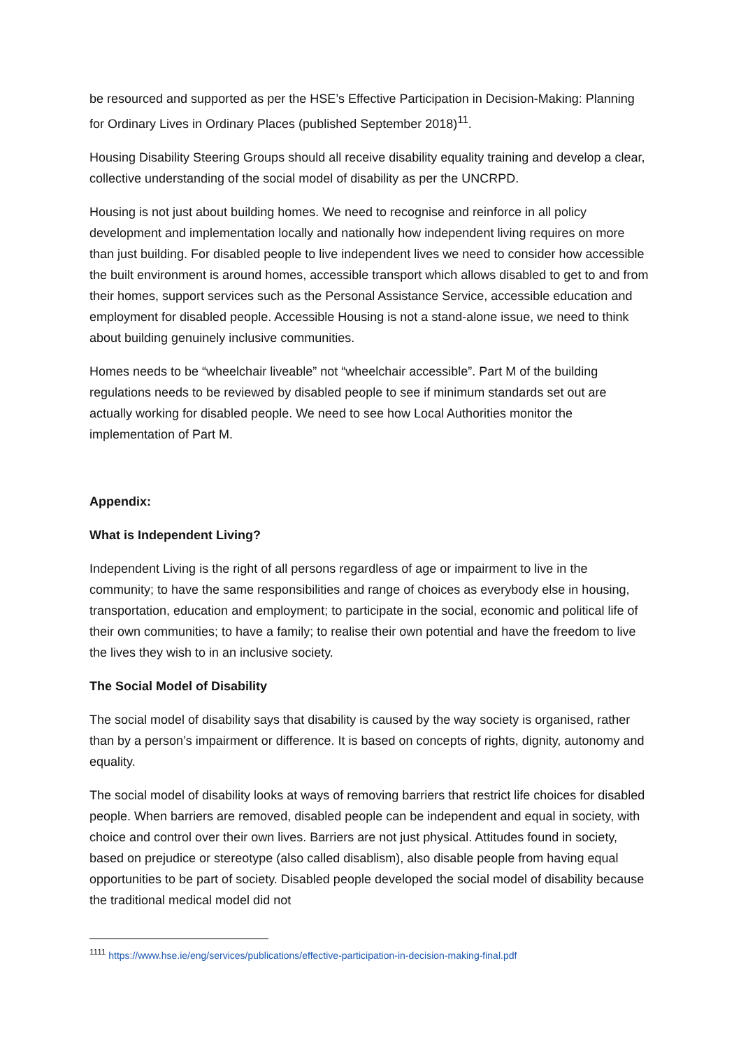be resourced and supported as per the HSE’s Effective Participation in Decision-Making: Planning for Ordinary Lives in Ordinary Places (published September 2018)<sup>11</sup>.
Housing Disability Steering Groups should all receive disability equality training and develop a clear, collective understanding of the social model of disability as per the UNCRPD.
Housing is not just about building homes. We need to recognise and reinforce in all policy development and implementation locally and nationally how independent living requires on more than just building. For disabled people to live independent lives we need to consider how accessible the built environment is around homes, accessible transport which allows disabled to get to and from their homes, support services such as the Personal Assistance Service, accessible education and employment for disabled people. Accessible Housing is not a stand-alone issue, we need to think about building genuinely inclusive communities.
Homes needs to be “wheelchair liveable” not “wheelchair accessible”. Part M of the building regulations needs to be reviewed by disabled people to see if minimum standards set out are actually working for disabled people. We need to see how Local Authorities monitor the implementation of Part M.
Appendix:
What is Independent Living?
Independent Living is the right of all persons regardless of age or impairment to live in the community; to have the same responsibilities and range of choices as everybody else in housing, transportation, education and employment; to participate in the social, economic and political life of their own communities; to have a family; to realise their own potential and have the freedom to live the lives they wish to in an inclusive society.
The Social Model of Disability
The social model of disability says that disability is caused by the way society is organised, rather than by a person’s impairment or difference. It is based on concepts of rights, dignity, autonomy and equality.
The social model of disability looks at ways of removing barriers that restrict life choices for disabled people. When barriers are removed, disabled people can be independent and equal in society, with choice and control over their own lives. Barriers are not just physical. Attitudes found in society, based on prejudice or stereotype (also called disablism), also disable people from having equal opportunities to be part of society. Disabled people developed the social model of disability because the traditional medical model did not
<sup>1111</sup> https://www.hse.ie/eng/services/publications/effective-participation-in-decision-making-final.pdf